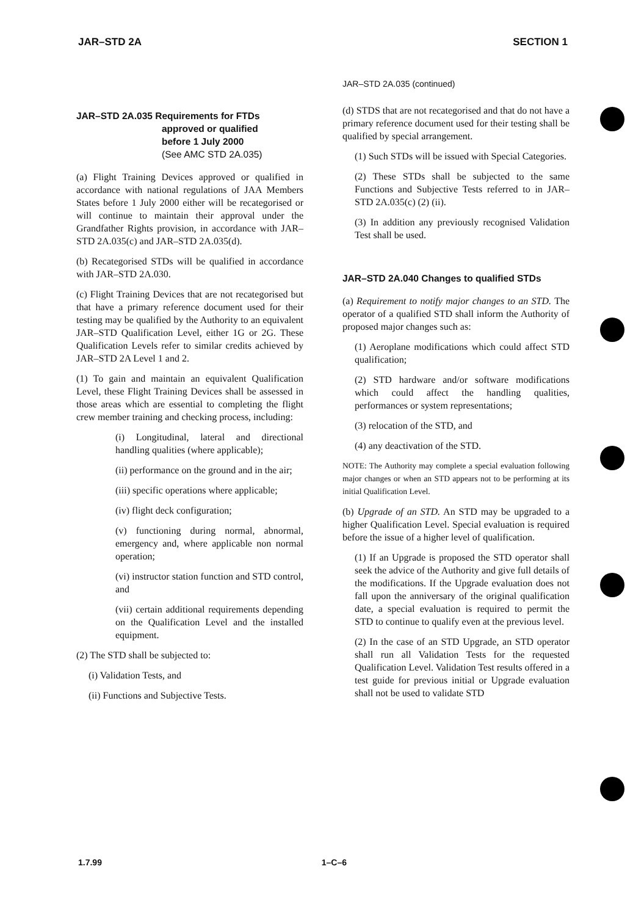JAR–STD 2A SECTION 1
JAR–STD 2A.035 Requirements for FTDs
approved or qualified
before 1 July 2000
(See AMC STD 2A.035)
(a) Flight Training Devices approved or qualified in accordance with national regulations of JAA Members States before 1 July 2000 either will be recategorised or will continue to maintain their approval under the Grandfather Rights provision, in accordance with JAR–STD 2A.035(c) and JAR–STD 2A.035(d).
(b) Recategorised STDs will be qualified in accordance with JAR–STD 2A.030.
(c) Flight Training Devices that are not recategorised but that have a primary reference document used for their testing may be qualified by the Authority to an equivalent JAR–STD Qualification Level, either 1G or 2G. These Qualification Levels refer to similar credits achieved by JAR–STD 2A Level 1 and 2.
(1) To gain and maintain an equivalent Qualification Level, these Flight Training Devices shall be assessed in those areas which are essential to completing the flight crew member training and checking process, including:
(i) Longitudinal, lateral and directional handling qualities (where applicable);
(ii) performance on the ground and in the air;
(iii) specific operations where applicable;
(iv) flight deck configuration;
(v) functioning during normal, abnormal, emergency and, where applicable non normal operation;
(vi) instructor station function and STD control, and
(vii) certain additional requirements depending on the Qualification Level and the installed equipment.
(2) The STD shall be subjected to:
(i) Validation Tests, and
(ii) Functions and Subjective Tests.
JAR–STD 2A.035 (continued)
(d) STDS that are not recategorised and that do not have a primary reference document used for their testing shall be qualified by special arrangement.
(1) Such STDs will be issued with Special Categories.
(2) These STDs shall be subjected to the same Functions and Subjective Tests referred to in JAR–STD 2A.035(c) (2) (ii).
(3) In addition any previously recognised Validation Test shall be used.
JAR–STD 2A.040 Changes to qualified STDs
(a) Requirement to notify major changes to an STD. The operator of a qualified STD shall inform the Authority of proposed major changes such as:
(1) Aeroplane modifications which could affect STD qualification;
(2) STD hardware and/or software modifications which could affect the handling qualities, performances or system representations;
(3) relocation of the STD, and
(4) any deactivation of the STD.
NOTE: The Authority may complete a special evaluation following major changes or when an STD appears not to be performing at its initial Qualification Level.
(b) Upgrade of an STD. An STD may be upgraded to a higher Qualification Level. Special evaluation is required before the issue of a higher level of qualification.
(1) If an Upgrade is proposed the STD operator shall seek the advice of the Authority and give full details of the modifications. If the Upgrade evaluation does not fall upon the anniversary of the original qualification date, a special evaluation is required to permit the STD to continue to qualify even at the previous level.
(2) In the case of an STD Upgrade, an STD operator shall run all Validation Tests for the requested Qualification Level. Validation Test results offered in a test guide for previous initial or Upgrade evaluation shall not be used to validate STD
1.7.99 1–C–6